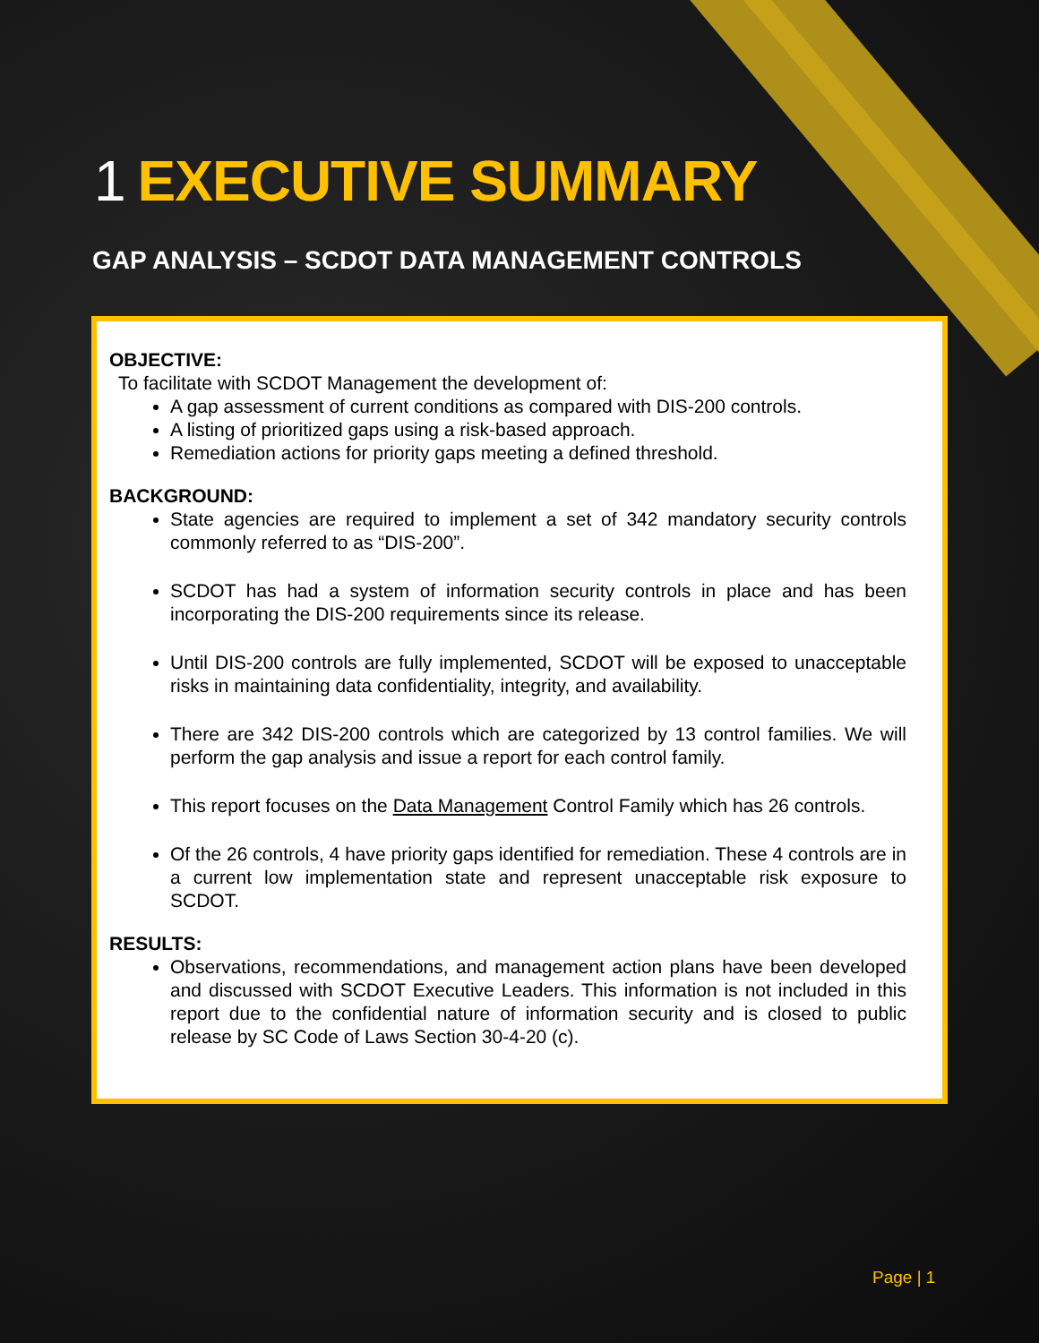1 EXECUTIVE SUMMARY
GAP ANALYSIS – SCDOT DATA MANAGEMENT CONTROLS
OBJECTIVE:
To facilitate with SCDOT Management the development of:
A gap assessment of current conditions as compared with DIS-200 controls.
A listing of prioritized gaps using a risk-based approach.
Remediation actions for priority gaps meeting a defined threshold.
BACKGROUND:
State agencies are required to implement a set of 342 mandatory security controls commonly referred to as “DIS-200”.
SCDOT has had a system of information security controls in place and has been incorporating the DIS-200 requirements since its release.
Until DIS-200 controls are fully implemented, SCDOT will be exposed to unacceptable risks in maintaining data confidentiality, integrity, and availability.
There are 342 DIS-200 controls which are categorized by 13 control families. We will perform the gap analysis and issue a report for each control family.
This report focuses on the Data Management Control Family which has 26 controls.
Of the 26 controls, 4 have priority gaps identified for remediation. These 4 controls are in a current low implementation state and represent unacceptable risk exposure to SCDOT.
RESULTS:
Observations, recommendations, and management action plans have been developed and discussed with SCDOT Executive Leaders. This information is not included in this report due to the confidential nature of information security and is closed to public release by SC Code of Laws Section 30-4-20 (c).
Page | 1